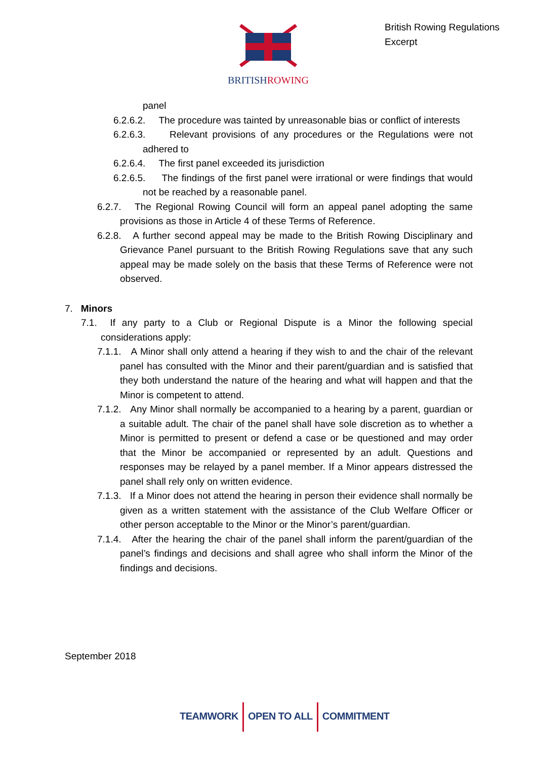BRITISHROWING
British Rowing Regulations
Excerpt
panel
6.2.6.2. The procedure was tainted by unreasonable bias or conflict of interests
6.2.6.3. Relevant provisions of any procedures or the Regulations were not adhered to
6.2.6.4. The first panel exceeded its jurisdiction
6.2.6.5. The findings of the first panel were irrational or were findings that would not be reached by a reasonable panel.
6.2.7. The Regional Rowing Council will form an appeal panel adopting the same provisions as those in Article 4 of these Terms of Reference.
6.2.8. A further second appeal may be made to the British Rowing Disciplinary and Grievance Panel pursuant to the British Rowing Regulations save that any such appeal may be made solely on the basis that these Terms of Reference were not observed.
7. Minors
7.1. If any party to a Club or Regional Dispute is a Minor the following special considerations apply:
7.1.1. A Minor shall only attend a hearing if they wish to and the chair of the relevant panel has consulted with the Minor and their parent/guardian and is satisfied that they both understand the nature of the hearing and what will happen and that the Minor is competent to attend.
7.1.2. Any Minor shall normally be accompanied to a hearing by a parent, guardian or a suitable adult. The chair of the panel shall have sole discretion as to whether a Minor is permitted to present or defend a case or be questioned and may order that the Minor be accompanied or represented by an adult. Questions and responses may be relayed by a panel member. If a Minor appears distressed the panel shall rely only on written evidence.
7.1.3. If a Minor does not attend the hearing in person their evidence shall normally be given as a written statement with the assistance of the Club Welfare Officer or other person acceptable to the Minor or the Minor’s parent/guardian.
7.1.4. After the hearing the chair of the panel shall inform the parent/guardian of the panel’s findings and decisions and shall agree who shall inform the Minor of the findings and decisions.
September 2018
TEAMWORK OPEN TO ALL COMMITMENT